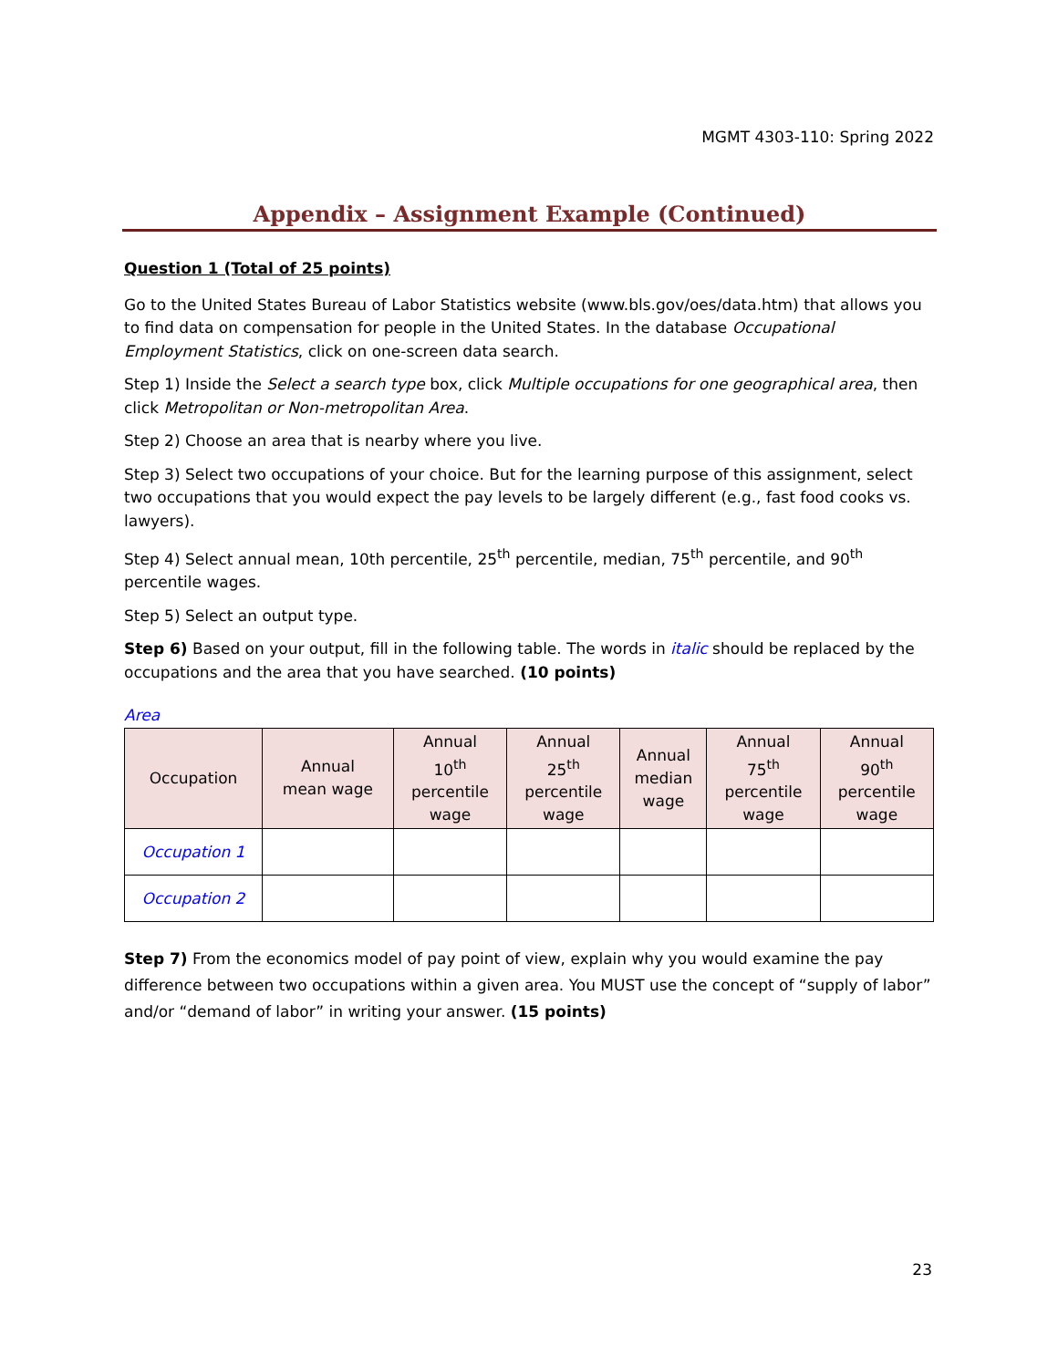MGMT 4303-110: Spring 2022
Appendix – Assignment Example (Continued)
Question 1 (Total of 25 points)
Go to the United States Bureau of Labor Statistics website (www.bls.gov/oes/data.htm) that allows you to find data on compensation for people in the United States. In the database Occupational Employment Statistics, click on one-screen data search.
Step 1) Inside the Select a search type box, click Multiple occupations for one geographical area, then click Metropolitan or Non-metropolitan Area.
Step 2) Choose an area that is nearby where you live.
Step 3) Select two occupations of your choice. But for the learning purpose of this assignment, select two occupations that you would expect the pay levels to be largely different (e.g., fast food cooks vs. lawyers).
Step 4) Select annual mean, 10th percentile, 25<sup>th</sup> percentile, median, 75<sup>th</sup> percentile, and 90<sup>th</sup> percentile wages.
Step 5) Select an output type.
Step 6) Based on your output, fill in the following table. The words in italic should be replaced by the occupations and the area that you have searched. (10 points)
Area
| Occupation | Annual mean wage | Annual 10<sup>th</sup> percentile wage | Annual 25<sup>th</sup> percentile wage | Annual median wage | Annual 75<sup>th</sup> percentile wage | Annual 90<sup>th</sup> percentile wage |
| --- | --- | --- | --- | --- | --- | --- |
| Occupation 1 | | | | | | |
| Occupation 2 | | | | | | |
Step 7) From the economics model of pay point of view, explain why you would examine the pay difference between two occupations within a given area. You MUST use the concept of “supply of labor” and/or “demand of labor” in writing your answer. (15 points)
23